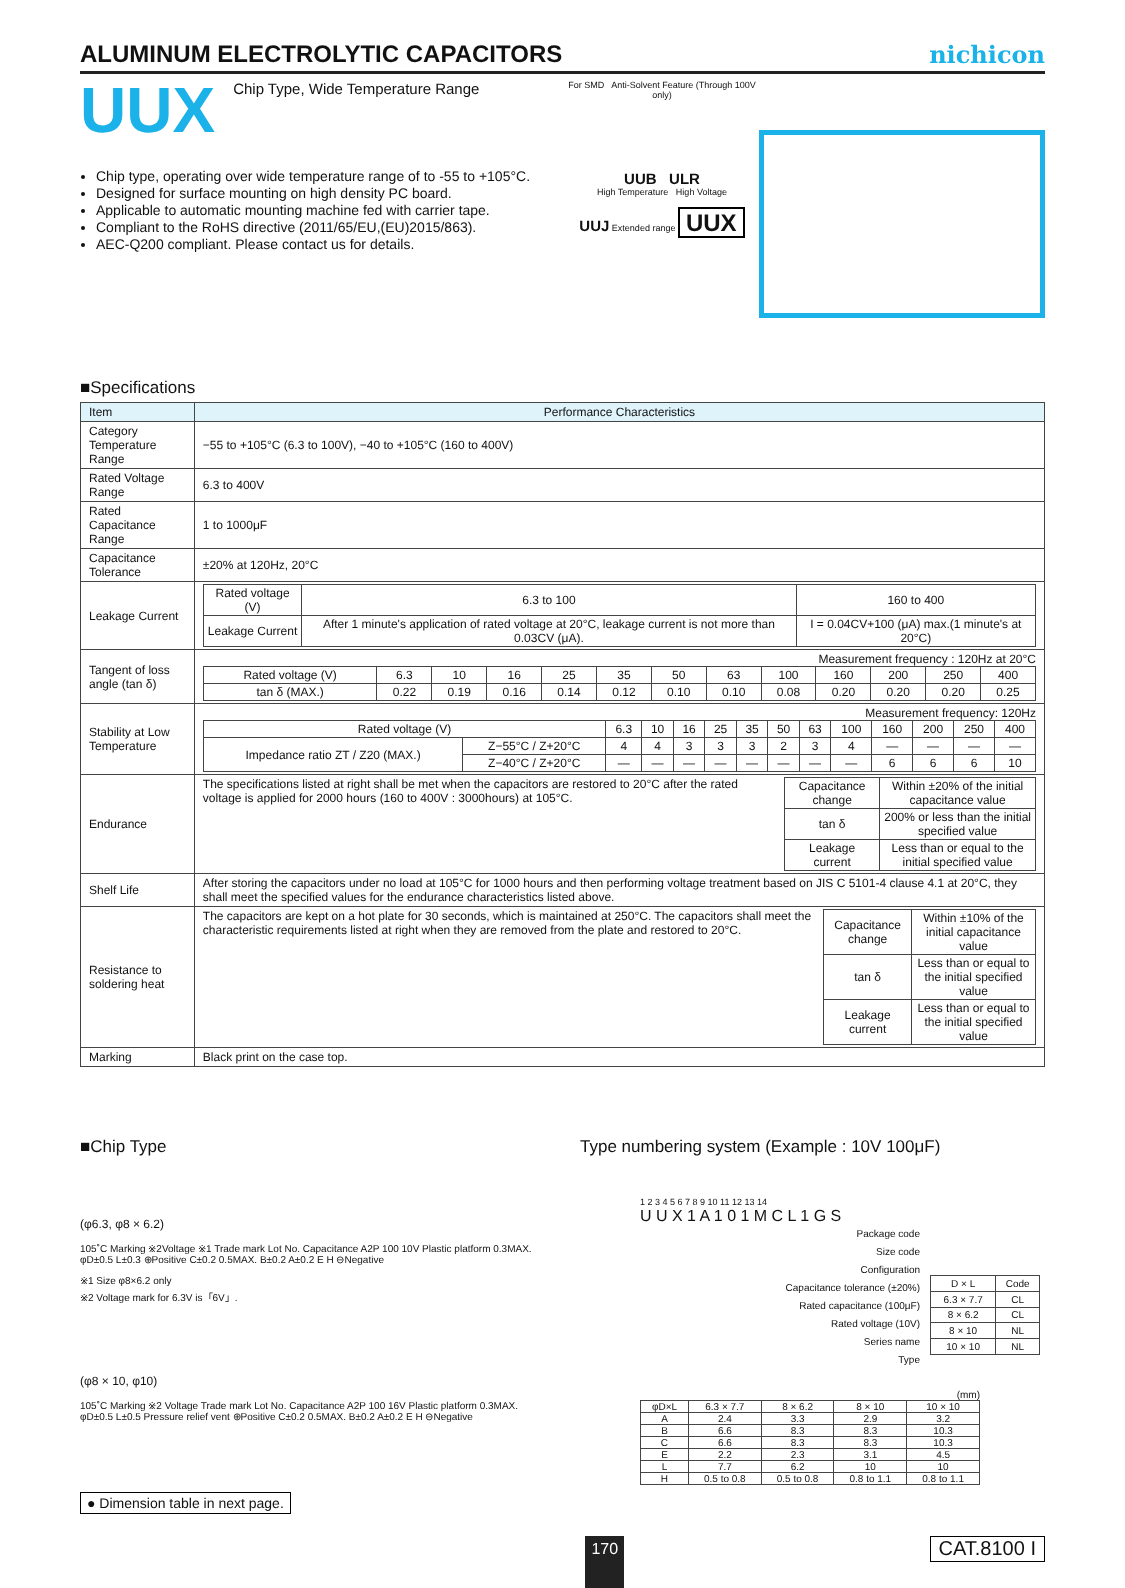ALUMINUM ELECTROLYTIC CAPACITORS
nichicon
UUX Chip Type, Wide Temperature Range
Chip type, operating over wide temperature range of to -55 to +105°C.
Designed for surface mounting on high density PC board.
Applicable to automatic mounting machine fed with carrier tape.
Compliant to the RoHS directive (2011/65/EU,(EU)2015/863).
AEC-Q200 compliant. Please contact us for details.
For SMD Anti-Solvent Feature (Through 100V only)
UUB ULR
High Temperature High Voltage
UUJ Extended range UUX
■Specifications
| Item | Performance Characteristics |
| --- | --- |
| Category Temperature Range | −55 to +105°C (6.3 to 100V), −40 to +105°C (160 to 400V) |
| Rated Voltage Range | 6.3 to 400V |
| Rated Capacitance Range | 1 to 1000μF |
| Capacitance Tolerance | ±20% at 120Hz, 20°C |
| Leakage Current | / Rated voltage (V) / 6.3 to 100 / 160 to 400 / / Leakage Current / After 1 minute's application of rated voltage at 20°C, leakage current is not more than 0.03CV (μA). / I = 0.04CV+100 (μA) max.(1 minute's at 20°C) / |
| Tangent of loss angle (tan δ) | Measurement frequency : 120Hz at 20°C / Rated voltage (V) / 6.3 / 10 / 16 / 25 / 35 / 50 / 63 / 100 / 160 / 200 / 250 / 400 / / tan δ (MAX.) / 0.22 / 0.19 / 0.16 / 0.14 / 0.12 / 0.10 / 0.10 / 0.08 / 0.20 / 0.20 / 0.20 / 0.25 / |
| Stability at Low Temperature | Measurement frequency: 120Hz / Rated voltage (V) / / 6.3 / 10 / 16 / 25 / 35 / 50 / 63 / 100 / 160 / 200 / 250 / 400 / / Impedance ratio ZT / Z20 (MAX.) / Z−55°C / Z+20°C / 4 / 4 / 3 / 3 / 3 / 2 / 3 / 4 / — / — / — / — / / / Z−40°C / Z+20°C / — / — / — / — / — / — / — / — / 6 / 6 / 6 / 10 / |
| Endurance | The specifications listed at right shall be met when the capacitors are restored to 20°C after the rated voltage is applied for 2000 hours (160 to 400V : 3000hours) at 105°C. / Capacitance change / Within ±20% of the initial capacitance value / / tan δ / 200% or less than the initial specified value / / Leakage current / Less than or equal to the initial specified value / |
| Shelf Life | After storing the capacitors under no load at 105°C for 1000 hours and then performing voltage treatment based on JIS C 5101-4 clause 4.1 at 20°C, they shall meet the specified values for the endurance characteristics listed above. |
| Resistance to soldering heat | The capacitors are kept on a hot plate for 30 seconds, which is maintained at 250°C. The capacitors shall meet the characteristic requirements listed at right when they are removed from the plate and restored to 20°C. / Capacitance change / Within ±10% of the initial capacitance value / / tan δ / Less than or equal to the initial specified value / / Leakage current / Less than or equal to the initial specified value / |
| Marking | Black print on the case top. |
■Chip Type
(φ6.3, φ8 × 6.2)
105˚C Marking ※2Voltage ※1 Trade mark Lot No. Capacitance A2P 100 10V Plastic platform 0.3MAX. φD±0.5 L±0.3 ⊕Positive C±0.2 0.5MAX. B±0.2 A±0.2 E H ⊖Negative
※1 Size φ8×6.2 only
※2 Voltage mark for 6.3V is「6V」.
(φ8 × 10, φ10)
105˚C Marking ※2 Voltage Trade mark Lot No. Capacitance A2P 100 16V Plastic platform 0.3MAX. φD±0.5 L±0.5 Pressure relief vent ⊕Positive C±0.2 0.5MAX. B±0.2 A±0.2 E H ⊖Negative
● Dimension table in next page.
Type numbering system (Example : 10V 100μF)
1 2 3 4 5 6 7 8 9 10 11 12 13 14
U U X 1 A 1 0 1 M C L 1 G S
Package code
Size code
Configuration
Capacitance tolerance (±20%)
Rated capacitance (100μF)
Rated voltage (10V)
Series name
Type
| D × L | Code |
| 6.3 × 7.7 | CL |
| 8 × 6.2 | CL |
| 8 × 10 | NL |
| 10 × 10 | NL |
(mm)
| φD×L | 6.3 × 7.7 | 8 × 6.2 | 8 × 10 | 10 × 10 |
| A | 2.4 | 3.3 | 2.9 | 3.2 |
| B | 6.6 | 8.3 | 8.3 | 10.3 |
| C | 6.6 | 8.3 | 8.3 | 10.3 |
| E | 2.2 | 2.3 | 3.1 | 4.5 |
| L | 7.7 | 6.2 | 10 | 10 |
| H | 0.5 to 0.8 | 0.5 to 0.8 | 0.8 to 1.1 | 0.8 to 1.1 |
170 CAT.8100 I